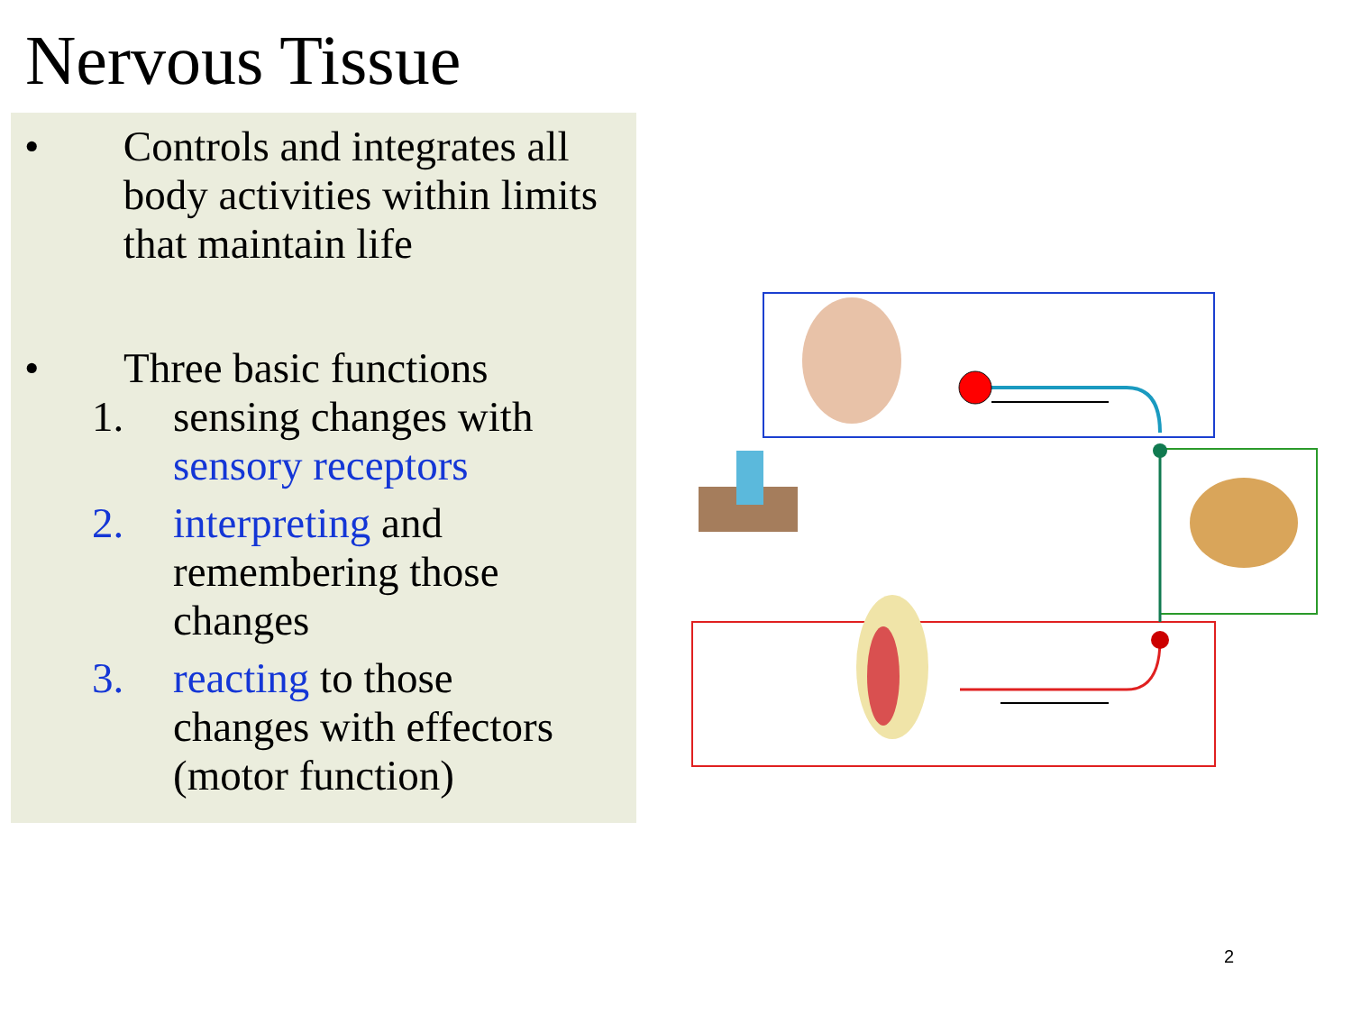Nervous Tissue
• Controls and integrates all body activities within limits that maintain life
• Three basic functions
1. sensing changes with sensory receptors
2. interpreting and remembering those changes
3. reacting to those changes with effectors (motor function)
2